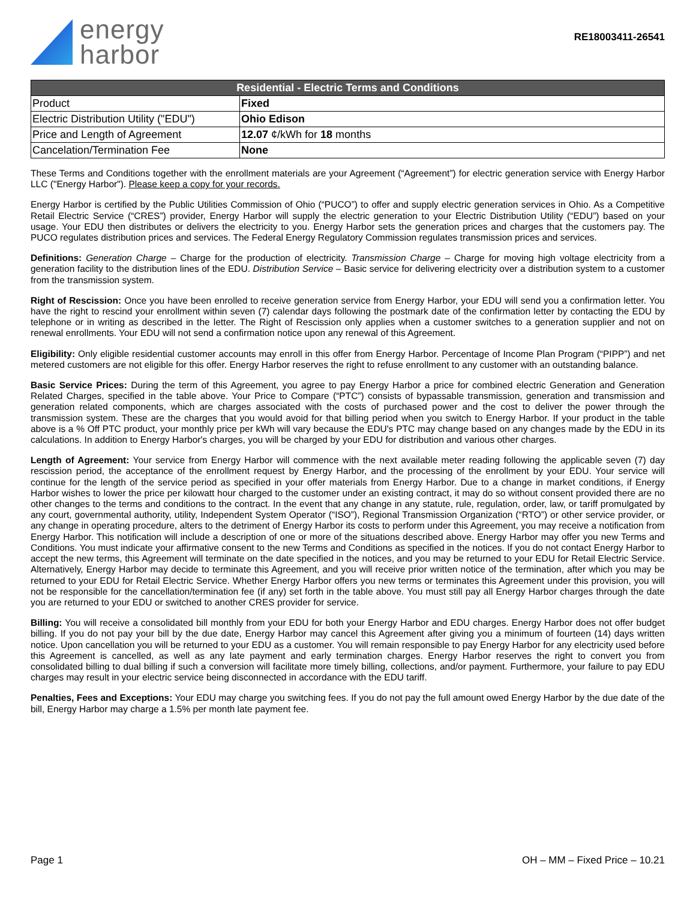energy
harbor
RE18003411-26541
| Residential - Electric Terms and Conditions | |
| --- | --- |
| Product | Fixed |
| Electric Distribution Utility ("EDU") | Ohio Edison |
| Price and Length of Agreement | 12.07 ¢/kWh for 18 months |
| Cancelation/Termination Fee | None |
These Terms and Conditions together with the enrollment materials are your Agreement (“Agreement”) for electric generation service with Energy Harbor LLC ("Energy Harbor"). Please keep a copy for your records.
Energy Harbor is certified by the Public Utilities Commission of Ohio (“PUCO”) to offer and supply electric generation services in Ohio. As a Competitive Retail Electric Service (“CRES”) provider, Energy Harbor will supply the electric generation to your Electric Distribution Utility (“EDU”) based on your usage. Your EDU then distributes or delivers the electricity to you. Energy Harbor sets the generation prices and charges that the customers pay. The PUCO regulates distribution prices and services. The Federal Energy Regulatory Commission regulates transmission prices and services.
Definitions: Generation Charge – Charge for the production of electricity. Transmission Charge – Charge for moving high voltage electricity from a generation facility to the distribution lines of the EDU. Distribution Service – Basic service for delivering electricity over a distribution system to a customer from the transmission system.
Right of Rescission: Once you have been enrolled to receive generation service from Energy Harbor, your EDU will send you a confirmation letter. You have the right to rescind your enrollment within seven (7) calendar days following the postmark date of the confirmation letter by contacting the EDU by telephone or in writing as described in the letter. The Right of Rescission only applies when a customer switches to a generation supplier and not on renewal enrollments. Your EDU will not send a confirmation notice upon any renewal of this Agreement.
Eligibility: Only eligible residential customer accounts may enroll in this offer from Energy Harbor. Percentage of Income Plan Program (“PIPP”) and net metered customers are not eligible for this offer. Energy Harbor reserves the right to refuse enrollment to any customer with an outstanding balance.
Basic Service Prices: During the term of this Agreement, you agree to pay Energy Harbor a price for combined electric Generation and Generation Related Charges, specified in the table above. Your Price to Compare (“PTC”) consists of bypassable transmission, generation and transmission and generation related components, which are charges associated with the costs of purchased power and the cost to deliver the power through the transmission system. These are the charges that you would avoid for that billing period when you switch to Energy Harbor. If your product in the table above is a % Off PTC product, your monthly price per kWh will vary because the EDU's PTC may change based on any changes made by the EDU in its calculations. In addition to Energy Harbor's charges, you will be charged by your EDU for distribution and various other charges.
Length of Agreement: Your service from Energy Harbor will commence with the next available meter reading following the applicable seven (7) day rescission period, the acceptance of the enrollment request by Energy Harbor, and the processing of the enrollment by your EDU. Your service will continue for the length of the service period as specified in your offer materials from Energy Harbor. Due to a change in market conditions, if Energy Harbor wishes to lower the price per kilowatt hour charged to the customer under an existing contract, it may do so without consent provided there are no other changes to the terms and conditions to the contract. In the event that any change in any statute, rule, regulation, order, law, or tariff promulgated by any court, governmental authority, utility, Independent System Operator (“ISO”), Regional Transmission Organization (“RTO”) or other service provider, or any change in operating procedure, alters to the detriment of Energy Harbor its costs to perform under this Agreement, you may receive a notification from Energy Harbor. This notification will include a description of one or more of the situations described above. Energy Harbor may offer you new Terms and Conditions. You must indicate your affirmative consent to the new Terms and Conditions as specified in the notices. If you do not contact Energy Harbor to accept the new terms, this Agreement will terminate on the date specified in the notices, and you may be returned to your EDU for Retail Electric Service. Alternatively, Energy Harbor may decide to terminate this Agreement, and you will receive prior written notice of the termination, after which you may be returned to your EDU for Retail Electric Service. Whether Energy Harbor offers you new terms or terminates this Agreement under this provision, you will not be responsible for the cancellation/termination fee (if any) set forth in the table above. You must still pay all Energy Harbor charges through the date you are returned to your EDU or switched to another CRES provider for service.
Billing: You will receive a consolidated bill monthly from your EDU for both your Energy Harbor and EDU charges. Energy Harbor does not offer budget billing. If you do not pay your bill by the due date, Energy Harbor may cancel this Agreement after giving you a minimum of fourteen (14) days written notice. Upon cancellation you will be returned to your EDU as a customer. You will remain responsible to pay Energy Harbor for any electricity used before this Agreement is cancelled, as well as any late payment and early termination charges. Energy Harbor reserves the right to convert you from consolidated billing to dual billing if such a conversion will facilitate more timely billing, collections, and/or payment. Furthermore, your failure to pay EDU charges may result in your electric service being disconnected in accordance with the EDU tariff.
Penalties, Fees and Exceptions: Your EDU may charge you switching fees. If you do not pay the full amount owed Energy Harbor by the due date of the bill, Energy Harbor may charge a 1.5% per month late payment fee.
Page 1 OH – MM – Fixed Price – 10.21